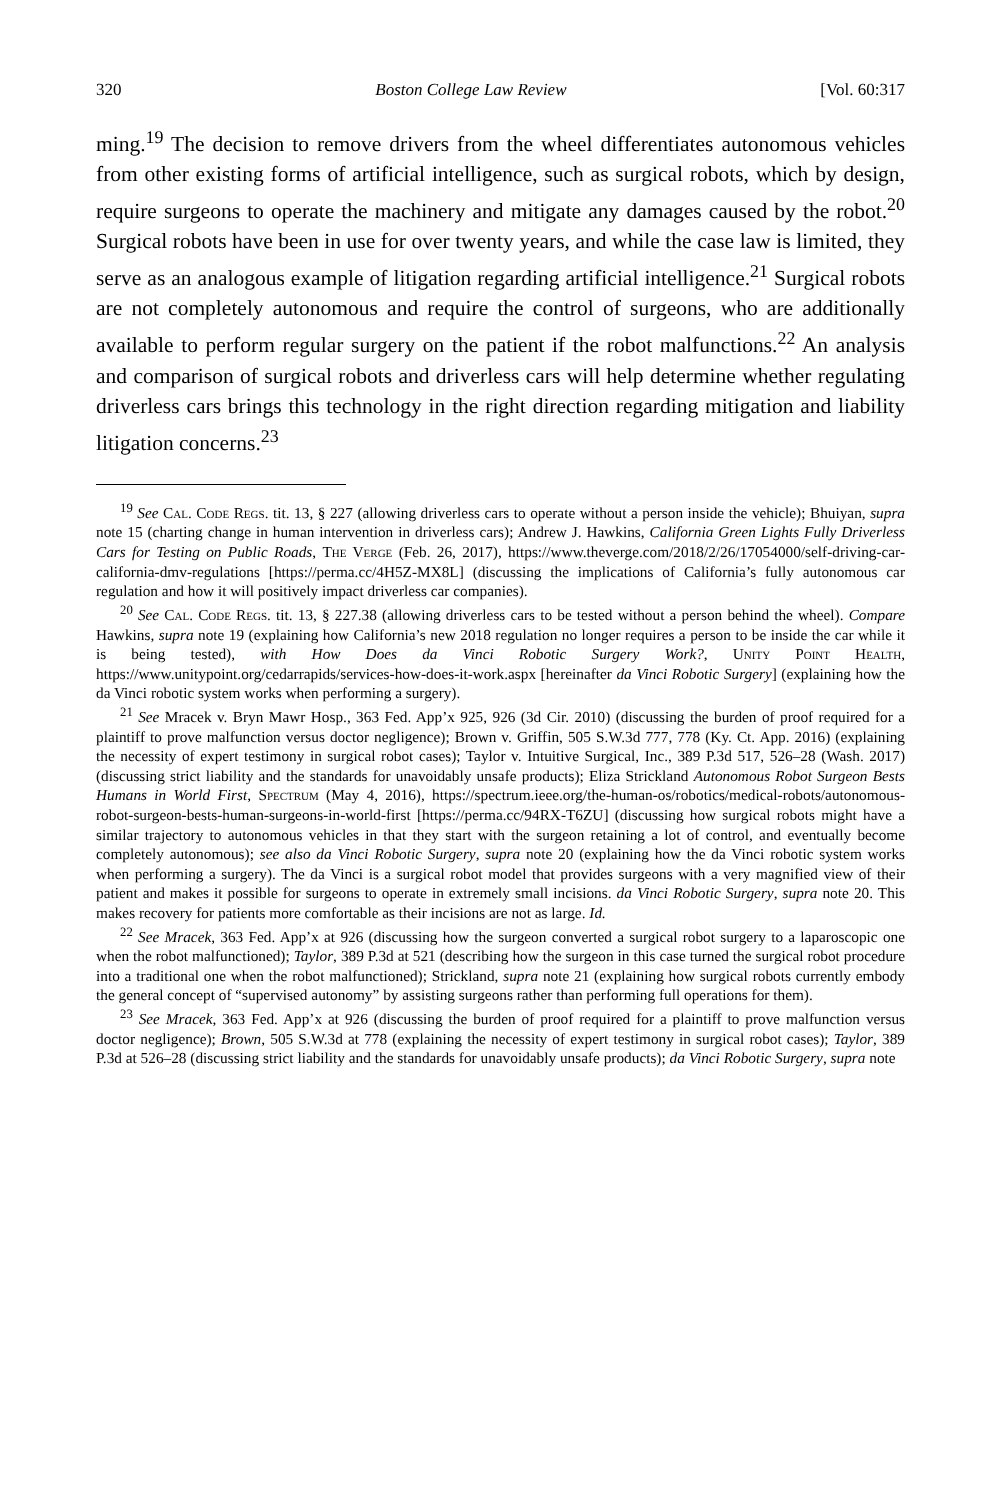320 Boston College Law Review [Vol. 60:317
ming.<sup>19</sup> The decision to remove drivers from the wheel differentiates autonomous vehicles from other existing forms of artificial intelligence, such as surgical robots, which by design, require surgeons to operate the machinery and mitigate any damages caused by the robot.<sup>20</sup> Surgical robots have been in use for over twenty years, and while the case law is limited, they serve as an analogous example of litigation regarding artificial intelligence.<sup>21</sup> Surgical robots are not completely autonomous and require the control of surgeons, who are additionally available to perform regular surgery on the patient if the robot malfunctions.<sup>22</sup> An analysis and comparison of surgical robots and driverless cars will help determine whether regulating driverless cars brings this technology in the right direction regarding mitigation and liability litigation concerns.<sup>23</sup>
<sup>19</sup> See Cal. Code Regs. tit. 13, § 227 (allowing driverless cars to operate without a person inside the vehicle); Bhuiyan, supra note 15 (charting change in human intervention in driverless cars); Andrew J. Hawkins, California Green Lights Fully Driverless Cars for Testing on Public Roads, The Verge (Feb. 26, 2017), https://www.theverge.com/2018/2/26/17054000/self-driving-car-california-dmv-regulations [https://perma.cc/4H5Z-MX8L] (discussing the implications of California’s fully autonomous car regulation and how it will positively impact driverless car companies).
<sup>20</sup> See Cal. Code Regs. tit. 13, § 227.38 (allowing driverless cars to be tested without a person behind the wheel). Compare Hawkins, supra note 19 (explaining how California’s new 2018 regulation no longer requires a person to be inside the car while it is being tested), with How Does da Vinci Robotic Surgery Work?, Unity Point Health, https://www.unitypoint.org/cedarrapids/services-how-does-it-work.aspx [hereinafter da Vinci Robotic Surgery] (explaining how the da Vinci robotic system works when performing a surgery).
<sup>21</sup> See Mracek v. Bryn Mawr Hosp., 363 Fed. App’x 925, 926 (3d Cir. 2010) (discussing the burden of proof required for a plaintiff to prove malfunction versus doctor negligence); Brown v. Griffin, 505 S.W.3d 777, 778 (Ky. Ct. App. 2016) (explaining the necessity of expert testimony in surgical robot cases); Taylor v. Intuitive Surgical, Inc., 389 P.3d 517, 526–28 (Wash. 2017) (discussing strict liability and the standards for unavoidably unsafe products); Eliza Strickland Autonomous Robot Surgeon Bests Humans in World First, Spectrum (May 4, 2016), https://spectrum.ieee.org/the-human-os/robotics/medical-robots/autonomous-robot-surgeon-bests-human-surgeons-in-world-first [https://perma.cc/94RX-T6ZU] (discussing how surgical robots might have a similar trajectory to autonomous vehicles in that they start with the surgeon retaining a lot of control, and eventually become completely autonomous); see also da Vinci Robotic Surgery, supra note 20 (explaining how the da Vinci robotic system works when performing a surgery). The da Vinci is a surgical robot model that provides surgeons with a very magnified view of their patient and makes it possible for surgeons to operate in extremely small incisions. da Vinci Robotic Surgery, supra note 20. This makes recovery for patients more comfortable as their incisions are not as large. Id.
<sup>22</sup> See Mracek, 363 Fed. App’x at 926 (discussing how the surgeon converted a surgical robot surgery to a laparoscopic one when the robot malfunctioned); Taylor, 389 P.3d at 521 (describing how the surgeon in this case turned the surgical robot procedure into a traditional one when the robot malfunctioned); Strickland, supra note 21 (explaining how surgical robots currently embody the general concept of “supervised autonomy” by assisting surgeons rather than performing full operations for them).
<sup>23</sup> See Mracek, 363 Fed. App’x at 926 (discussing the burden of proof required for a plaintiff to prove malfunction versus doctor negligence); Brown, 505 S.W.3d at 778 (explaining the necessity of expert testimony in surgical robot cases); Taylor, 389 P.3d at 526–28 (discussing strict liability and the standards for unavoidably unsafe products); da Vinci Robotic Surgery, supra note